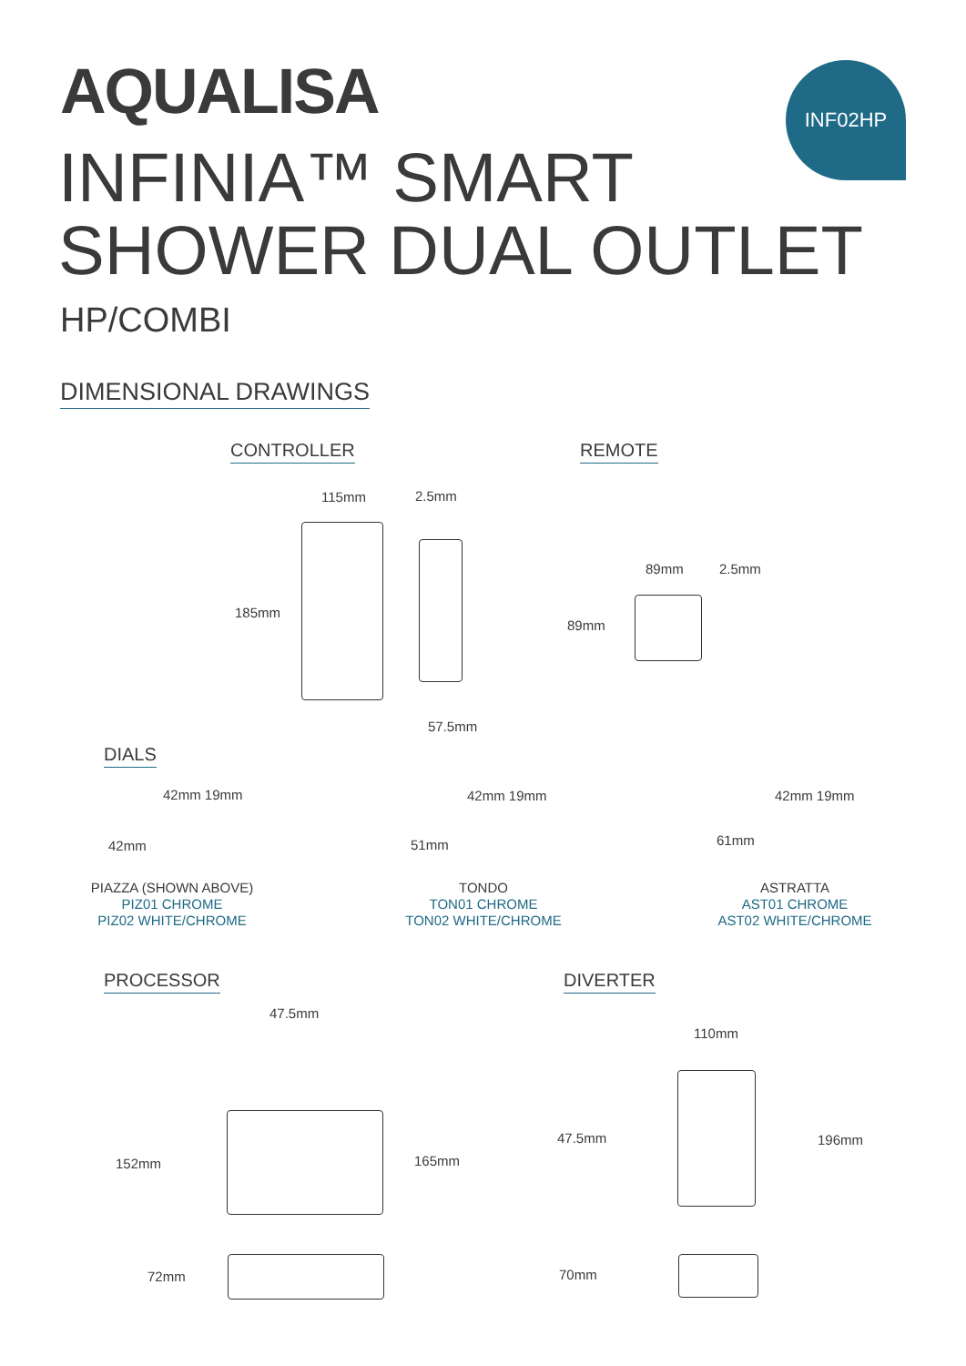AQUALISA INF02HP
INFINIA™ SMART
SHOWER DUAL OUTLET
HP/COMBI
DIMENSIONAL DRAWINGS
CONTROLLER REMOTE
115mm 2.5mm
185mm
57.5mm
89mm 2.5mm
89mm
DIALS
42mm 19mm
42mm
42mm 19mm
51mm
42mm 19mm
61mm
PIAZZA (SHOWN ABOVE)
PIZ01 CHROME
PIZ02 WHITE/CHROME
TONDO
TON01 CHROME
TON02 WHITE/CHROME
ASTRATTA
AST01 CHROME
AST02 WHITE/CHROME
PROCESSOR DIVERTER
47.5mm
152mm 165mm
72mm
110mm
47.5mm 196mm
70mm